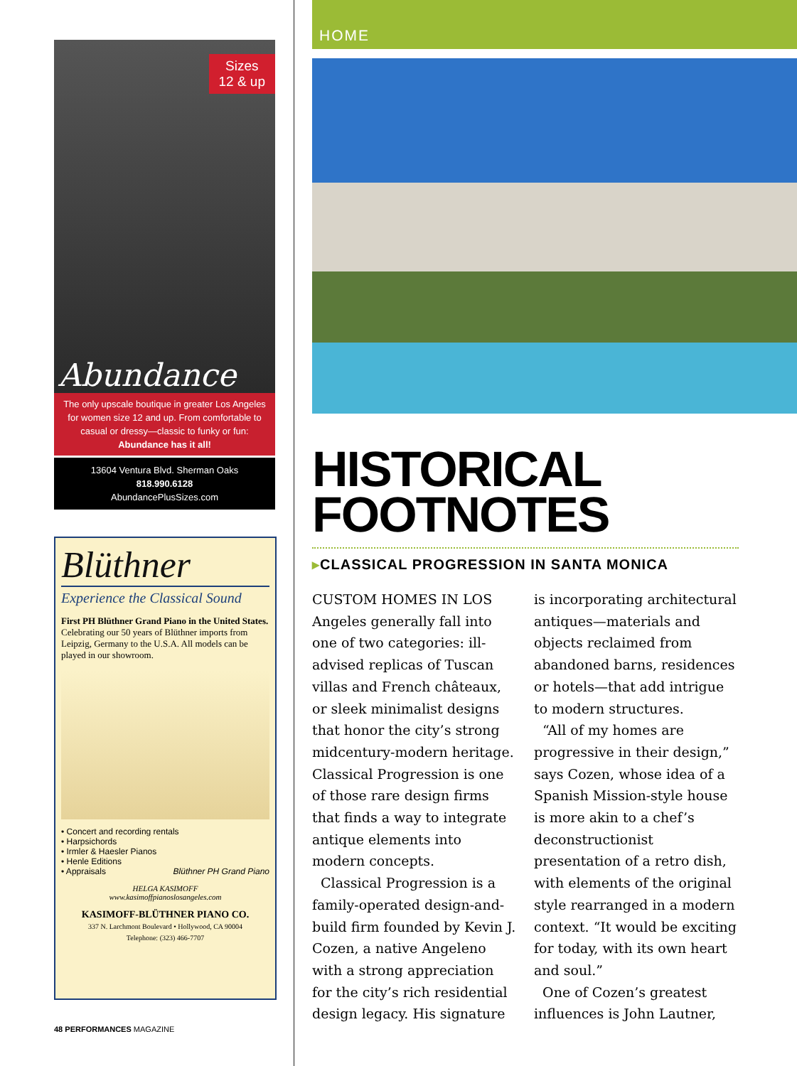Sizes
12 & up
Abundance
The only upscale boutique in greater Los Angeles for women size 12 and up. From comfortable to casual or dressy—classic to funky or fun:
Abundance has it all!
13604 Ventura Blvd. Sherman Oaks
818.990.6128
AbundancePlusSizes.com
Blüthner
Experience the Classical Sound
First PH Blüthner Grand Piano in the United States. Celebrating our 50 years of Blüthner imports from Leipzig, Germany to the U.S.A. All models can be played in our showroom.
• Concert and recording rentals
• Harpsichords
• Irmler & Haesler Pianos
• Henle Editions
• Appraisals Blüthner PH Grand Piano
HELGA KASIMOFF
www.kasimoffpianoslosangeles.com
KASIMOFF-BLÜTHNER PIANO CO.
337 N. Larchmont Boulevard • Hollywood, CA 90004
Telephone: (323) 466-7707
48 PERFORMANCES MAGAZINE
HOME
HISTORICAL
FOOTNOTES
▸CLASSICAL PROGRESSION IN SANTA MONICA
CUSTOM HOMES IN LOS Angeles generally fall into one of two categories: ill-advised replicas of Tuscan villas and French châteaux, or sleek minimalist designs that honor the city’s strong midcentury-modern heritage. Classical Progression is one of those rare design firms that finds a way to integrate antique elements into modern concepts.
Classical Progression is a family-operated design-and-build firm founded by Kevin J. Cozen, a native Angeleno with a strong appreciation for the city’s rich residential design legacy. His signature is incorporating architectural antiques—materials and objects reclaimed from abandoned barns, residences or hotels—that add intrigue to modern structures.
“All of my homes are progressive in their design,” says Cozen, whose idea of a Spanish Mission-style house is more akin to a chef’s deconstructionist presentation of a retro dish, with elements of the original style rearranged in a modern context. “It would be exciting for today, with its own heart and soul.”
One of Cozen’s greatest influences is John Lautner,